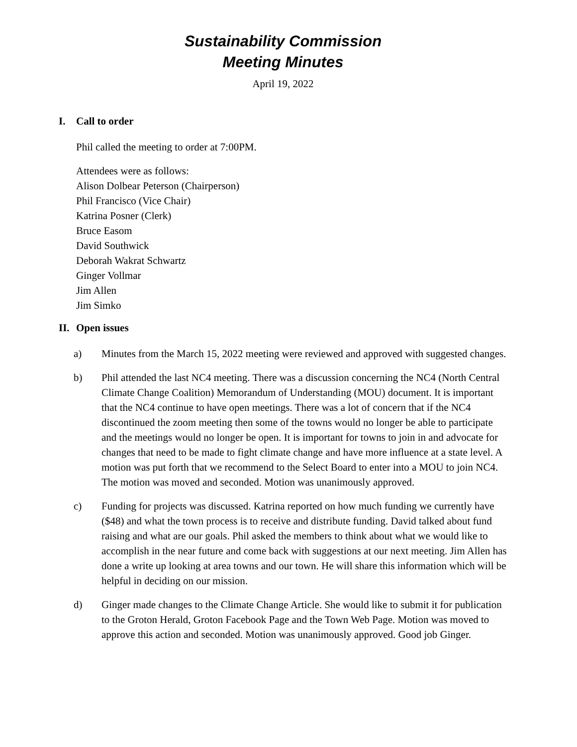Sustainability Commission
Meeting Minutes
April 19, 2022
I. Call to order
Phil called the meeting to order at 7:00PM.
Attendees were as follows:
Alison Dolbear Peterson (Chairperson)
Phil Francisco (Vice Chair)
Katrina Posner (Clerk)
Bruce Easom
David Southwick
Deborah Wakrat Schwartz
Ginger Vollmar
Jim Allen
Jim Simko
II. Open issues
a) Minutes from the March 15, 2022 meeting were reviewed and approved with suggested changes.
b) Phil attended the last NC4 meeting. There was a discussion concerning the NC4 (North Central Climate Change Coalition) Memorandum of Understanding (MOU) document. It is important that the NC4 continue to have open meetings. There was a lot of concern that if the NC4 discontinued the zoom meeting then some of the towns would no longer be able to participate and the meetings would no longer be open. It is important for towns to join in and advocate for changes that need to be made to fight climate change and have more influence at a state level. A motion was put forth that we recommend to the Select Board to enter into a MOU to join NC4. The motion was moved and seconded. Motion was unanimously approved.
c) Funding for projects was discussed. Katrina reported on how much funding we currently have ($48) and what the town process is to receive and distribute funding. David talked about fund raising and what are our goals. Phil asked the members to think about what we would like to accomplish in the near future and come back with suggestions at our next meeting. Jim Allen has done a write up looking at area towns and our town. He will share this information which will be helpful in deciding on our mission.
d) Ginger made changes to the Climate Change Article. She would like to submit it for publication to the Groton Herald, Groton Facebook Page and the Town Web Page. Motion was moved to approve this action and seconded. Motion was unanimously approved. Good job Ginger.